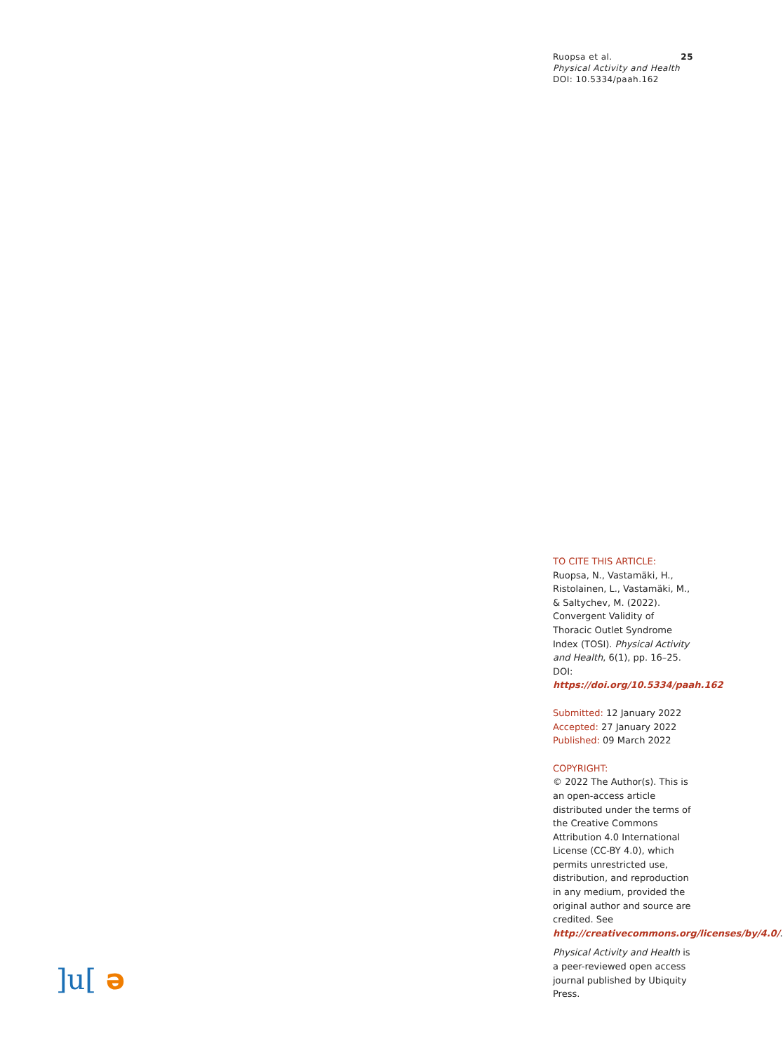25 Ruopsa et al.
Physical Activity and Health
DOI: 10.5334/paah.162
TO CITE THIS ARTICLE:
Ruopsa, N., Vastamäki, H., Ristolainen, L., Vastamäki, M., & Saltychev, M. (2022). Convergent Validity of Thoracic Outlet Syndrome Index (TOSI). Physical Activity and Health, 6(1), pp. 16–25. DOI: https://doi.org/10.5334/paah.162
Submitted: 12 January 2022
Accepted: 27 January 2022
Published: 09 March 2022
COPYRIGHT:
© 2022 The Author(s). This is an open-access article distributed under the terms of the Creative Commons Attribution 4.0 International License (CC-BY 4.0), which permits unrestricted use, distribution, and reproduction in any medium, provided the original author and source are credited. See http://creativecommons.org/licenses/by/4.0/.
Physical Activity and Health is a peer-reviewed open access journal published by Ubiquity Press.
]u[ə